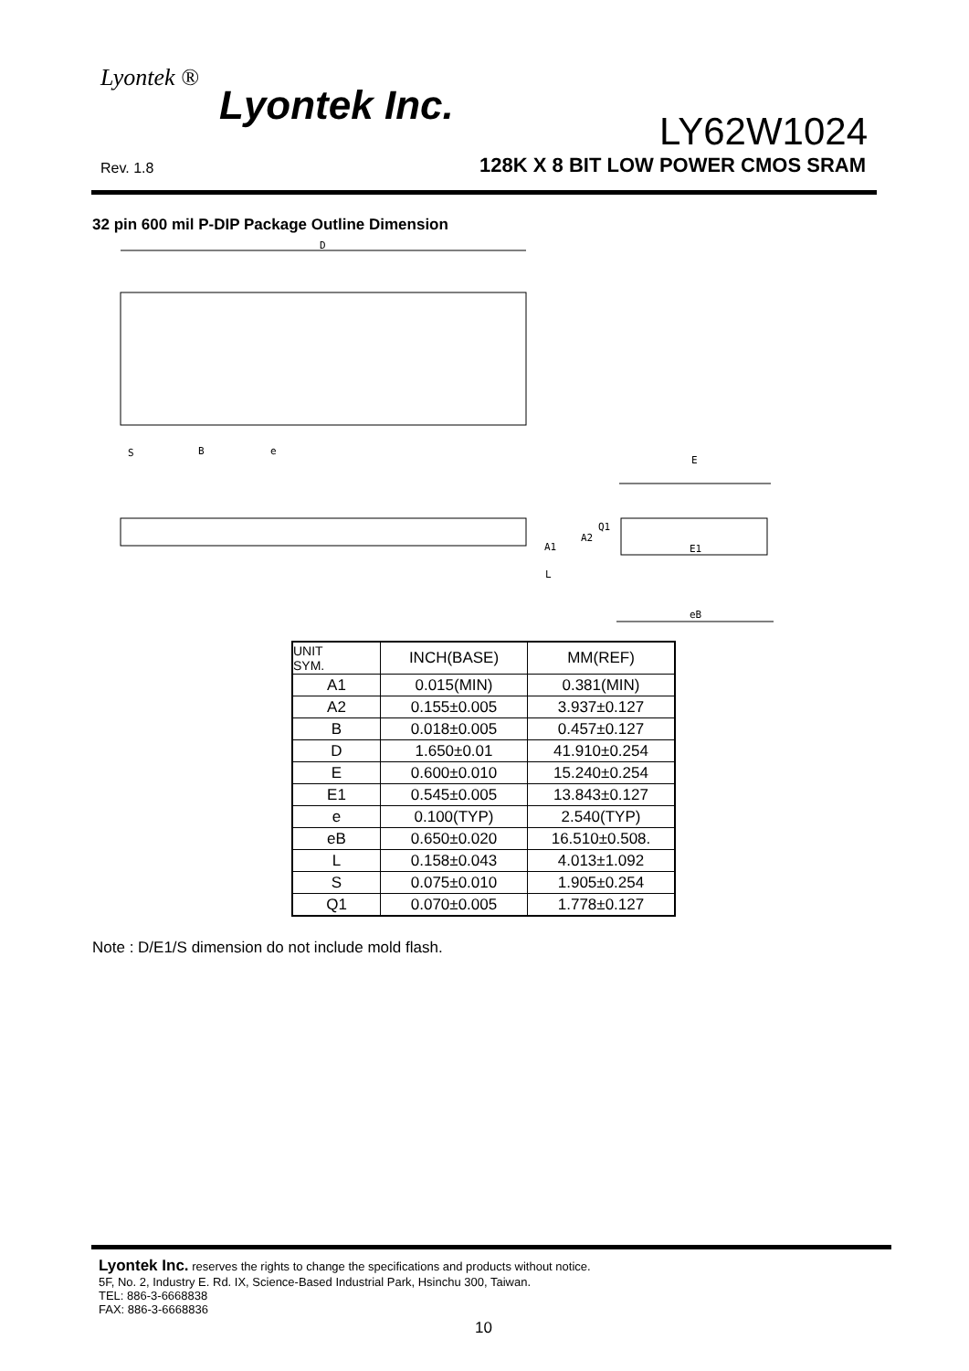Lyontek ®
Lyontek Inc.
LY62W1024
Rev. 1.8
128K X 8 BIT LOW POWER CMOS SRAM
32 pin 600 mil P-DIP Package Outline Dimension
D
S
B
e
E
A1
A2
Q1
L
E1
eB
| UNIT SYM. | INCH(BASE) | MM(REF) |
| --- | --- | --- |
| A1 | 0.015(MIN) | 0.381(MIN) |
| A2 | 0.155±0.005 | 3.937±0.127 |
| B | 0.018±0.005 | 0.457±0.127 |
| D | 1.650±0.01 | 41.910±0.254 |
| E | 0.600±0.010 | 15.240±0.254 |
| E1 | 0.545±0.005 | 13.843±0.127 |
| e | 0.100(TYP) | 2.540(TYP) |
| eB | 0.650±0.020 | 16.510±0.508. |
| L | 0.158±0.043 | 4.013±1.092 |
| S | 0.075±0.010 | 1.905±0.254 |
| Q1 | 0.070±0.005 | 1.778±0.127 |
Note : D/E1/S dimension do not include mold flash.
Lyontek Inc. reserves the rights to change the specifications and products without notice.
5F, No. 2, Industry E. Rd. IX, Science-Based Industrial Park, Hsinchu 300, Taiwan.
TEL: 886-3-6668838
FAX: 886-3-6668836
10